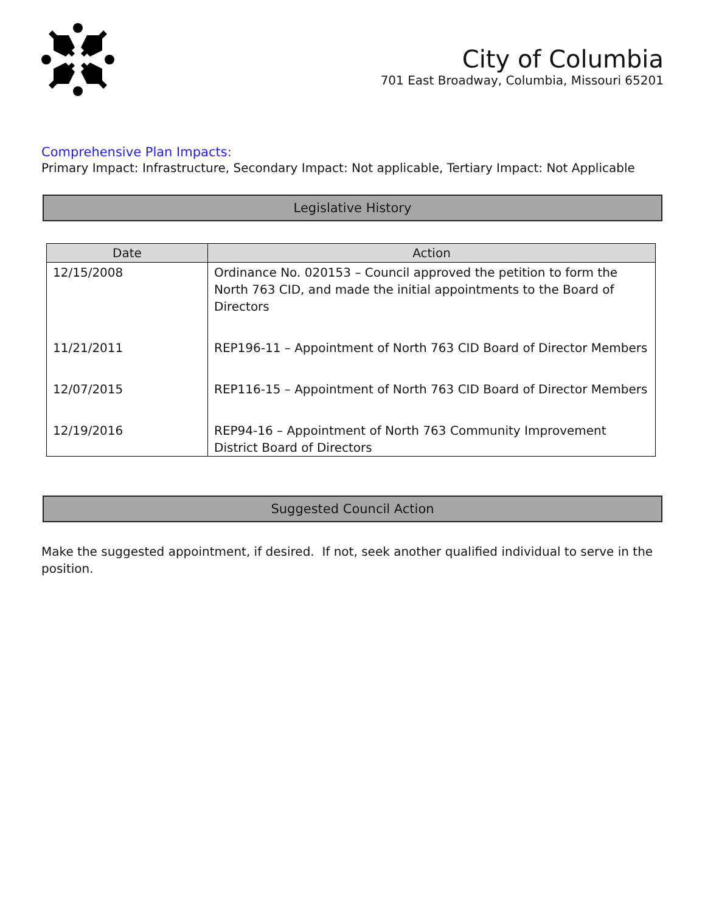City of Columbia
701 East Broadway, Columbia, Missouri 65201
Comprehensive Plan Impacts:
Primary Impact: Infrastructure, Secondary Impact: Not applicable, Tertiary Impact: Not Applicable
Legislative History
| Date | Action |
| --- | --- |
| 12/15/2008 | Ordinance No. 020153 – Council approved the petition to form the North 763 CID, and made the initial appointments to the Board of Directors |
| 11/21/2011 | REP196-11 – Appointment of North 763 CID Board of Director Members |
| 12/07/2015 | REP116-15 – Appointment of North 763 CID Board of Director Members |
| 12/19/2016 | REP94-16 – Appointment of North 763 Community Improvement District Board of Directors |
Suggested Council Action
Make the suggested appointment, if desired. If not, seek another qualified individual to serve in the position.